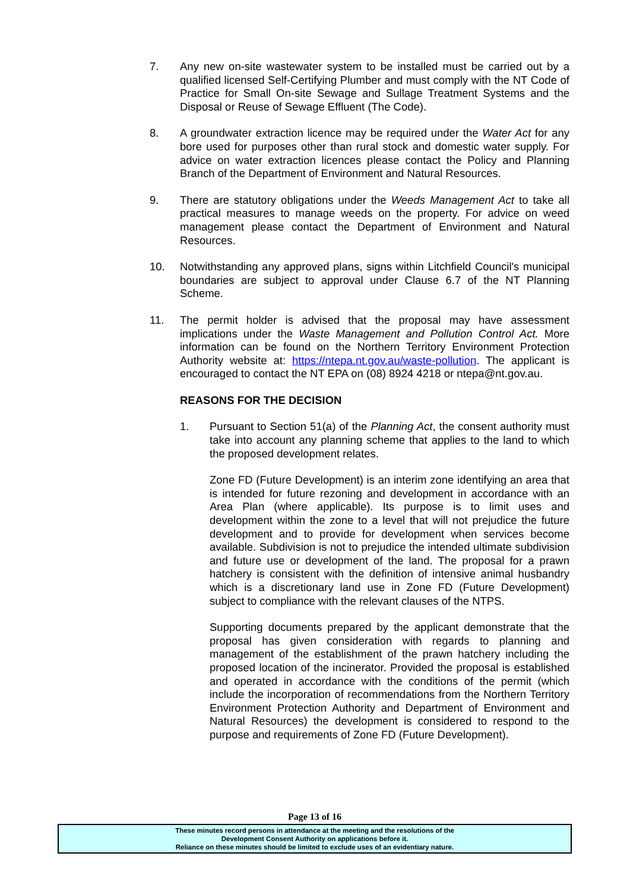7. Any new on-site wastewater system to be installed must be carried out by a qualified licensed Self-Certifying Plumber and must comply with the NT Code of Practice for Small On-site Sewage and Sullage Treatment Systems and the Disposal or Reuse of Sewage Effluent (The Code).
8. A groundwater extraction licence may be required under the Water Act for any bore used for purposes other than rural stock and domestic water supply. For advice on water extraction licences please contact the Policy and Planning Branch of the Department of Environment and Natural Resources.
9. There are statutory obligations under the Weeds Management Act to take all practical measures to manage weeds on the property. For advice on weed management please contact the Department of Environment and Natural Resources.
10. Notwithstanding any approved plans, signs within Litchfield Council's municipal boundaries are subject to approval under Clause 6.7 of the NT Planning Scheme.
11. The permit holder is advised that the proposal may have assessment implications under the Waste Management and Pollution Control Act. More information can be found on the Northern Territory Environment Protection Authority website at: https://ntepa.nt.gov.au/waste-pollution. The applicant is encouraged to contact the NT EPA on (08) 8924 4218 or ntepa@nt.gov.au.
REASONS FOR THE DECISION
1. Pursuant to Section 51(a) of the Planning Act, the consent authority must take into account any planning scheme that applies to the land to which the proposed development relates.
Zone FD (Future Development) is an interim zone identifying an area that is intended for future rezoning and development in accordance with an Area Plan (where applicable). Its purpose is to limit uses and development within the zone to a level that will not prejudice the future development and to provide for development when services become available. Subdivision is not to prejudice the intended ultimate subdivision and future use or development of the land. The proposal for a prawn hatchery is consistent with the definition of intensive animal husbandry which is a discretionary land use in Zone FD (Future Development) subject to compliance with the relevant clauses of the NTPS.
Supporting documents prepared by the applicant demonstrate that the proposal has given consideration with regards to planning and management of the establishment of the prawn hatchery including the proposed location of the incinerator. Provided the proposal is established and operated in accordance with the conditions of the permit (which include the incorporation of recommendations from the Northern Territory Environment Protection Authority and Department of Environment and Natural Resources) the development is considered to respond to the purpose and requirements of Zone FD (Future Development).
Page 13 of 16
These minutes record persons in attendance at the meeting and the resolutions of the
Development Consent Authority on applications before it.
Reliance on these minutes should be limited to exclude uses of an evidentiary nature.